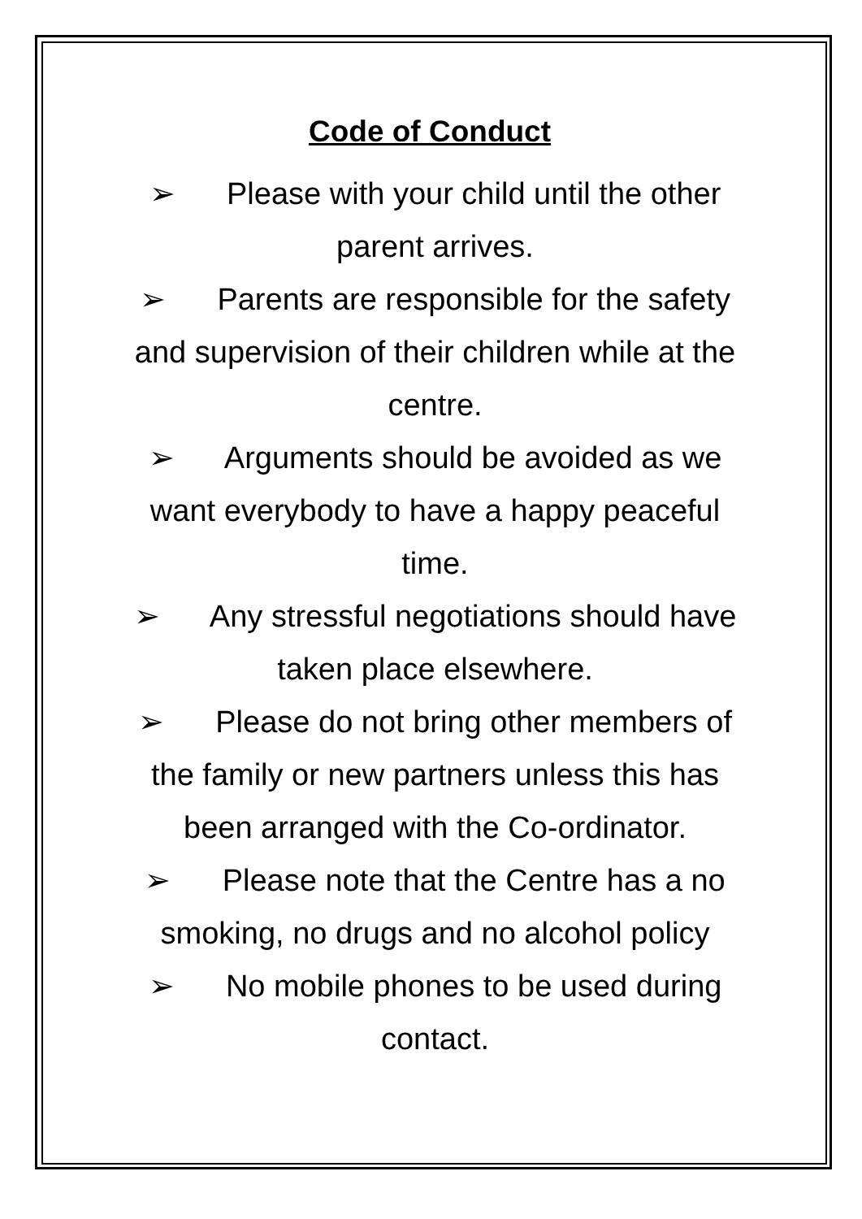Code of Conduct
➢ Please with your child until the other parent arrives.
➢ Parents are responsible for the safety and supervision of their children while at the centre.
➢ Arguments should be avoided as we want everybody to have a happy peaceful time.
➢ Any stressful negotiations should have taken place elsewhere.
➢ Please do not bring other members of the family or new partners unless this has been arranged with the Co-ordinator.
➢ Please note that the Centre has a no smoking, no drugs and no alcohol policy
➢ No mobile phones to be used during contact.